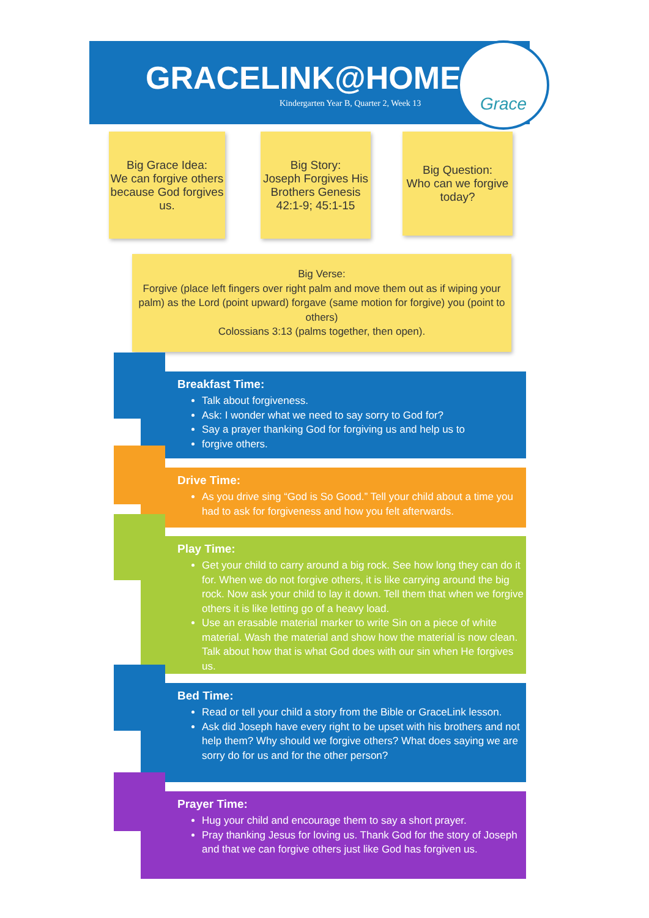GRACELINK@HOME
Kindergarten Year B, Quarter 2, Week 13
Grace
Big Grace Idea:
We can forgive others because God forgives us.
Big Story:
Joseph Forgives His Brothers Genesis 42:1-9; 45:1-15
Big Question:
Who can we forgive today?
Big Verse:
Forgive (place left fingers over right palm and move them out as if wiping your palm) as the Lord (point upward) forgave (same motion for forgive) you (point to others)
Colossians 3:13 (palms together, then open).
Breakfast Time:
Talk about forgiveness.
Ask: I wonder what we need to say sorry to God for?
Say a prayer thanking God for forgiving us and help us to
forgive others.
Drive Time:
As you drive sing “God is So Good.” Tell your child about a time you had to ask for forgiveness and how you felt afterwards.
Play Time:
Get your child to carry around a big rock. See how long they can do it for. When we do not forgive others, it is like carrying around the big rock. Now ask your child to lay it down. Tell them that when we forgive others it is like letting go of a heavy load.
Use an erasable material marker to write Sin on a piece of white material. Wash the material and show how the material is now clean. Talk about how that is what God does with our sin when He forgives us.
Bed Time:
Read or tell your child a story from the Bible or GraceLink lesson.
Ask did Joseph have every right to be upset with his brothers and not help them? Why should we forgive others? What does saying we are sorry do for us and for the other person?
Prayer Time:
Hug your child and encourage them to say a short prayer.
Pray thanking Jesus for loving us. Thank God for the story of Joseph and that we can forgive others just like God has forgiven us.